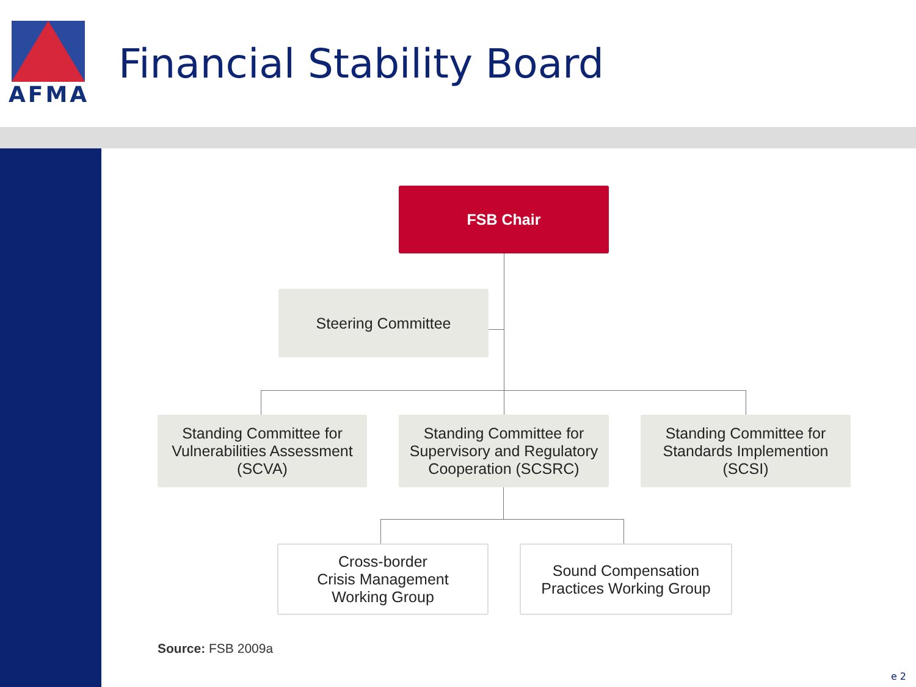AFMA
Financial Stability Board
FSB Chair
Steering Committee
Standing Committee for
Vulnerabilities Assessment
(SCVA)
Standing Committee for
Supervisory and Regulatory
Cooperation (SCSRC)
Standing Committee for
Standards Implemention
(SCSI)
Cross-border
Crisis Management
Working Group
Sound Compensation
Practices Working Group
Source: FSB 2009a
e 2